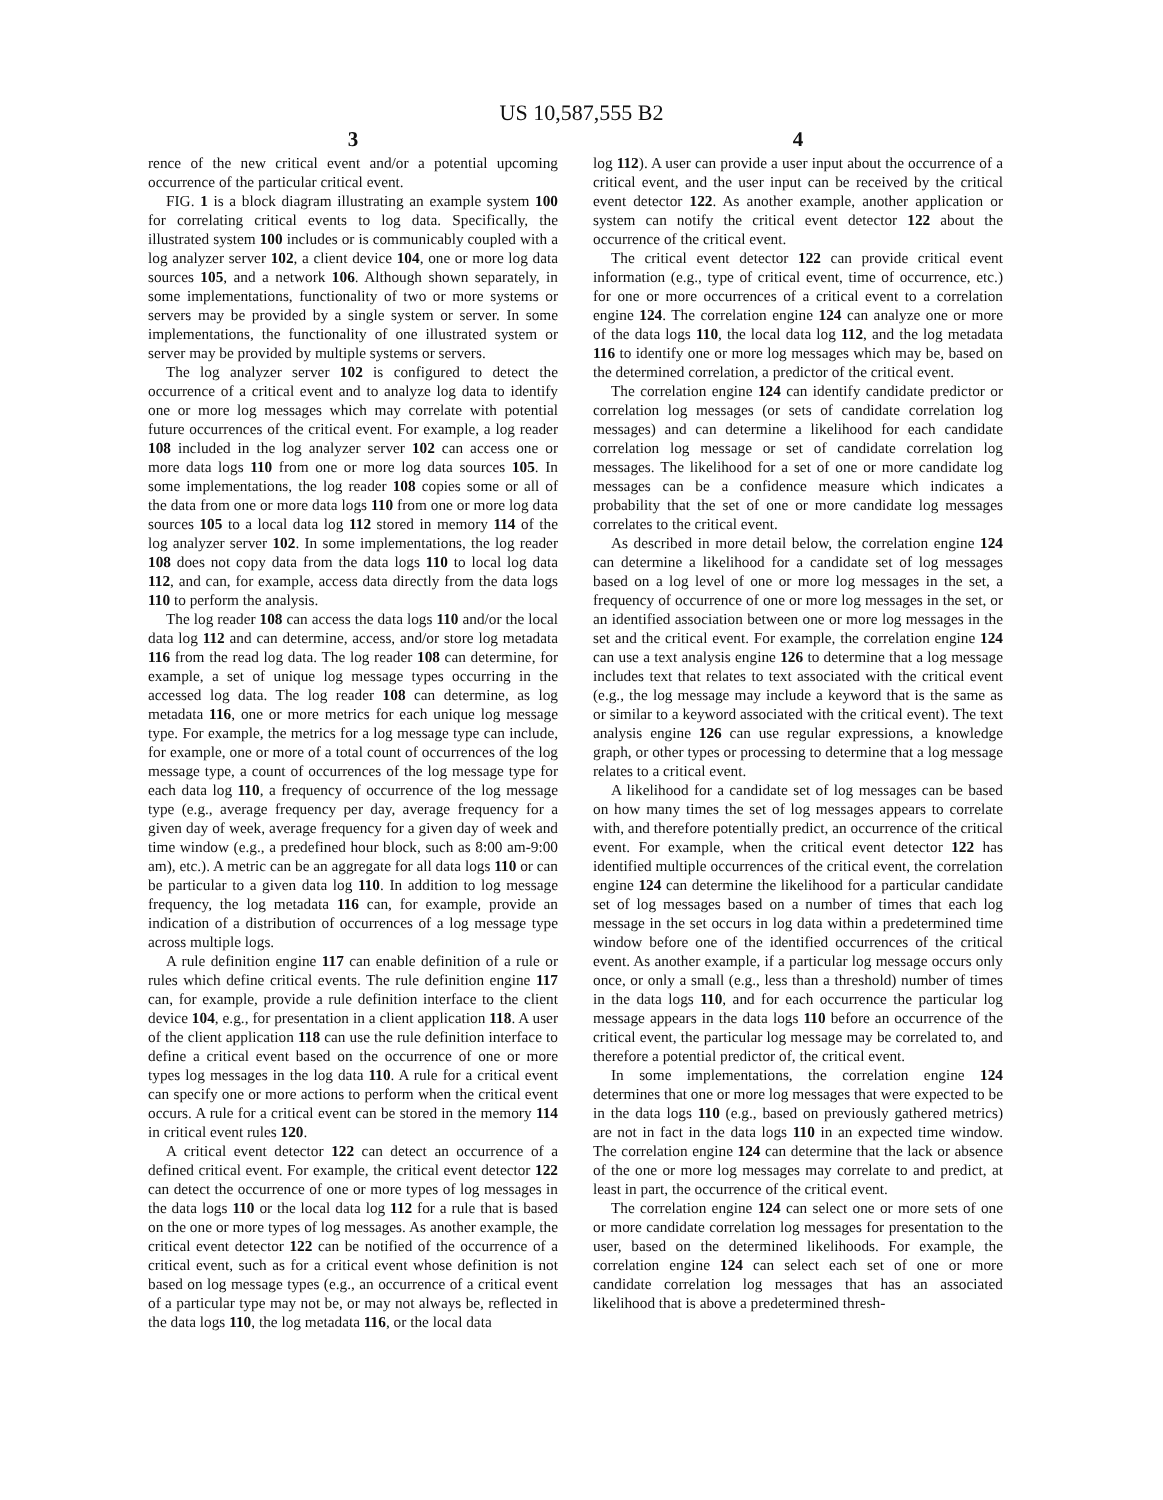US 10,587,555 B2
3
rence of the new critical event and/or a potential upcoming occurrence of the particular critical event.
FIG. 1 is a block diagram illustrating an example system 100 for correlating critical events to log data. Specifically, the illustrated system 100 includes or is communicably coupled with a log analyzer server 102, a client device 104, one or more log data sources 105, and a network 106. Although shown separately, in some implementations, functionality of two or more systems or servers may be provided by a single system or server. In some implementations, the functionality of one illustrated system or server may be provided by multiple systems or servers.
The log analyzer server 102 is configured to detect the occurrence of a critical event and to analyze log data to identify one or more log messages which may correlate with potential future occurrences of the critical event. For example, a log reader 108 included in the log analyzer server 102 can access one or more data logs 110 from one or more log data sources 105. In some implementations, the log reader 108 copies some or all of the data from one or more data logs 110 from one or more log data sources 105 to a local data log 112 stored in memory 114 of the log analyzer server 102. In some implementations, the log reader 108 does not copy data from the data logs 110 to local log data 112, and can, for example, access data directly from the data logs 110 to perform the analysis.
The log reader 108 can access the data logs 110 and/or the local data log 112 and can determine, access, and/or store log metadata 116 from the read log data. The log reader 108 can determine, for example, a set of unique log message types occurring in the accessed log data. The log reader 108 can determine, as log metadata 116, one or more metrics for each unique log message type. For example, the metrics for a log message type can include, for example, one or more of a total count of occurrences of the log message type, a count of occurrences of the log message type for each data log 110, a frequency of occurrence of the log message type (e.g., average frequency per day, average frequency for a given day of week, average frequency for a given day of week and time window (e.g., a predefined hour block, such as 8:00 am-9:00 am), etc.). A metric can be an aggregate for all data logs 110 or can be particular to a given data log 110. In addition to log message frequency, the log metadata 116 can, for example, provide an indication of a distribution of occurrences of a log message type across multiple logs.
A rule definition engine 117 can enable definition of a rule or rules which define critical events. The rule definition engine 117 can, for example, provide a rule definition interface to the client device 104, e.g., for presentation in a client application 118. A user of the client application 118 can use the rule definition interface to define a critical event based on the occurrence of one or more types log messages in the log data 110. A rule for a critical event can specify one or more actions to perform when the critical event occurs. A rule for a critical event can be stored in the memory 114 in critical event rules 120.
A critical event detector 122 can detect an occurrence of a defined critical event. For example, the critical event detector 122 can detect the occurrence of one or more types of log messages in the data logs 110 or the local data log 112 for a rule that is based on the one or more types of log messages. As another example, the critical event detector 122 can be notified of the occurrence of a critical event, such as for a critical event whose definition is not based on log message types (e.g., an occurrence of a critical event of a particular type may not be, or may not always be, reflected in the data logs 110, the log metadata 116, or the local data
4
log 112). A user can provide a user input about the occurrence of a critical event, and the user input can be received by the critical event detector 122. As another example, another application or system can notify the critical event detector 122 about the occurrence of the critical event.
The critical event detector 122 can provide critical event information (e.g., type of critical event, time of occurrence, etc.) for one or more occurrences of a critical event to a correlation engine 124. The correlation engine 124 can analyze one or more of the data logs 110, the local data log 112, and the log metadata 116 to identify one or more log messages which may be, based on the determined correlation, a predictor of the critical event.
The correlation engine 124 can identify candidate predictor or correlation log messages (or sets of candidate correlation log messages) and can determine a likelihood for each candidate correlation log message or set of candidate correlation log messages. The likelihood for a set of one or more candidate log messages can be a confidence measure which indicates a probability that the set of one or more candidate log messages correlates to the critical event.
As described in more detail below, the correlation engine 124 can determine a likelihood for a candidate set of log messages based on a log level of one or more log messages in the set, a frequency of occurrence of one or more log messages in the set, or an identified association between one or more log messages in the set and the critical event. For example, the correlation engine 124 can use a text analysis engine 126 to determine that a log message includes text that relates to text associated with the critical event (e.g., the log message may include a keyword that is the same as or similar to a keyword associated with the critical event). The text analysis engine 126 can use regular expressions, a knowledge graph, or other types or processing to determine that a log message relates to a critical event.
A likelihood for a candidate set of log messages can be based on how many times the set of log messages appears to correlate with, and therefore potentially predict, an occurrence of the critical event. For example, when the critical event detector 122 has identified multiple occurrences of the critical event, the correlation engine 124 can determine the likelihood for a particular candidate set of log messages based on a number of times that each log message in the set occurs in log data within a predetermined time window before one of the identified occurrences of the critical event. As another example, if a particular log message occurs only once, or only a small (e.g., less than a threshold) number of times in the data logs 110, and for each occurrence the particular log message appears in the data logs 110 before an occurrence of the critical event, the particular log message may be correlated to, and therefore a potential predictor of, the critical event.
In some implementations, the correlation engine 124 determines that one or more log messages that were expected to be in the data logs 110 (e.g., based on previously gathered metrics) are not in fact in the data logs 110 in an expected time window. The correlation engine 124 can determine that the lack or absence of the one or more log messages may correlate to and predict, at least in part, the occurrence of the critical event.
The correlation engine 124 can select one or more sets of one or more candidate correlation log messages for presentation to the user, based on the determined likelihoods. For example, the correlation engine 124 can select each set of one or more candidate correlation log messages that has an associated likelihood that is above a predetermined thresh-